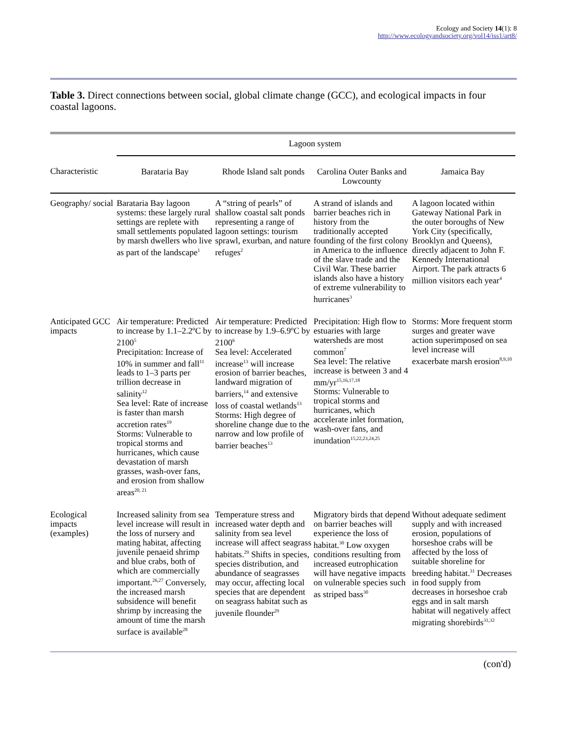Ecology and Society 14(1): 8
http://www.ecologyandsociety.org/vol14/iss1/art8/
Table 3. Direct connections between social, global climate change (GCC), and ecological impacts in four coastal lagoons.
| | Lagoon system | | | |
| Characteristic | Barataria Bay | Rhode Island salt ponds | Carolina Outer Banks and Lowcounty | Jamaica Bay |
| Geography/ social | Barataria Bay lagoon systems: these largely rural settings are replete with small settlements populated by marsh dwellers who live as part of the landscape<sup>1</sup> | A “string of pearls” of shallow coastal salt ponds representing a range of lagoon settings: tourism sprawl, exurban, and nature refuges<sup>2</sup> | A strand of islands and barrier beaches rich in history from the traditionally accepted founding of the first colony in America to the influence of the slave trade and the Civil War. These barrier islands also have a history of extreme vulnerability to hurricanes<sup>3</sup> | A lagoon located within Gateway National Park in the outer boroughs of New York City (specifically, Brooklyn and Queens), directly adjacent to John F. Kennedy International Airport. The park attracts 6 million visitors each year<sup>4</sup> |
| Anticipated GCC impacts | Air temperature: Predicted to increase by 1.1–2.2ºC by 2100<sup>5</sup> Precipitation: Increase of 10% in summer and fall<sup>11</sup> leads to 1–3 parts per trillion decrease in salinity<sup>12</sup> Sea level: Rate of increase is faster than marsh accretion rates<sup>19</sup> Storms: Vulnerable to tropical storms and hurricanes, which cause devastation of marsh grasses, wash-over fans, and erosion from shallow areas<sup>20, 21</sup> | Air temperature: Predicted to increase by 1.9–6.9ºC by 2100<sup>6</sup> Sea level: Accelerated increase<sup>13</sup> will increase erosion of barrier beaches, landward migration of barriers,<sup>14</sup> and extensive loss of coastal wetlands<sup>13</sup> Storms: High degree of shoreline change due to the narrow and low profile of barrier beaches<sup>13</sup> | Precipitation: High flow to estuaries with large watersheds are most common<sup>7</sup> Sea level: The relative increase is between 3 and 4 mm/yr<sup>15,16,17,18</sup> Storms: Vulnerable to tropical storms and hurricanes, which accelerate inlet formation, wash-over fans, and inundation<sup>15,22,23,24,25</sup> | Storms: More frequent storm surges and greater wave action superimposed on sea level increase will exacerbate marsh erosion<sup>8,9,10</sup> |
| Ecological impacts (examples) | Increased salinity from sea level increase will result in the loss of nursery and mating habitat, affecting juvenile penaeid shrimp and blue crabs, both of which are commercially important.<sup>26,27</sup> Conversely, the increased marsh subsidence will benefit shrimp by increasing the amount of time the marsh surface is available<sup>28</sup> | Temperature stress and increased water depth and salinity from sea level increase will affect seagrass habitats.<sup>29</sup> Shifts in species, species distribution, and abundance of seagrasses may occur, affecting local species that are dependent on seagrass habitat such as juvenile flounder<sup>29</sup> | Migratory birds that depend on barrier beaches will experience the loss of habitat.<sup>30</sup> Low oxygen conditions resulting from increased eutrophication will have negative impacts on vulnerable species such as striped bass<sup>30</sup> | Without adequate sediment supply and with increased erosion, populations of horseshoe crabs will be affected by the loss of suitable shoreline for breeding habitat.<sup>31</sup> Decreases in food supply from decreases in horseshoe crab eggs and in salt marsh habitat will negatively affect migrating shorebirds<sup>31,32</sup> |
(con'd)